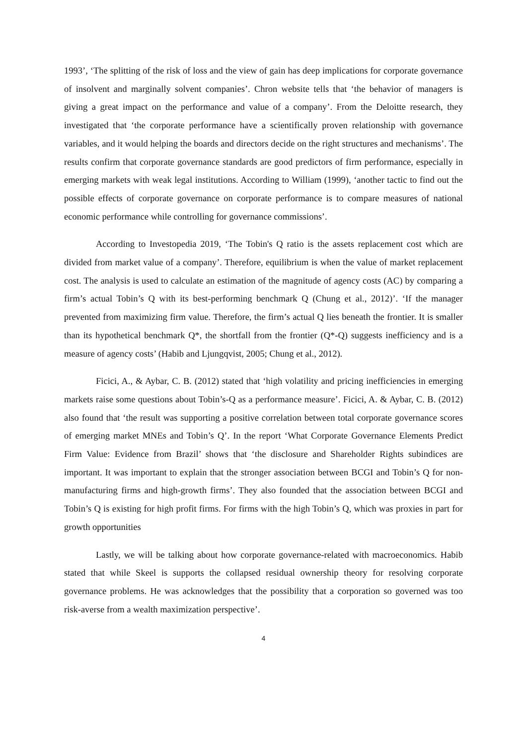1993’, ‘The splitting of the risk of loss and the view of gain has deep implications for corporate governance of insolvent and marginally solvent companies’. Chron website tells that ‘the behavior of managers is giving a great impact on the performance and value of a company’. From the Deloitte research, they investigated that ‘the corporate performance have a scientifically proven relationship with governance variables, and it would helping the boards and directors decide on the right structures and mechanisms’. The results confirm that corporate governance standards are good predictors of firm performance, especially in emerging markets with weak legal institutions. According to William (1999), ‘another tactic to find out the possible effects of corporate governance on corporate performance is to compare measures of national economic performance while controlling for governance commissions’.
According to Investopedia 2019, ‘The Tobin's Q ratio is the assets replacement cost which are divided from market value of a company’. Therefore, equilibrium is when the value of market replacement cost. The analysis is used to calculate an estimation of the magnitude of agency costs (AC) by comparing a firm’s actual Tobin’s Q with its best-performing benchmark Q (Chung et al., 2012)’. ‘If the manager prevented from maximizing firm value. Therefore, the firm’s actual Q lies beneath the frontier. It is smaller than its hypothetical benchmark Q*, the shortfall from the frontier (Q*-Q) suggests inefficiency and is a measure of agency costs’ (Habib and Ljungqvist, 2005; Chung et al., 2012).
Ficici, A., & Aybar, C. B. (2012) stated that ‘high volatility and pricing inefficiencies in emerging markets raise some questions about Tobin’s-Q as a performance measure’. Ficici, A. & Aybar, C. B. (2012) also found that ‘the result was supporting a positive correlation between total corporate governance scores of emerging market MNEs and Tobin’s Q’. In the report ‘What Corporate Governance Elements Predict Firm Value: Evidence from Brazil’ shows that ‘the disclosure and Shareholder Rights subindices are important. It was important to explain that the stronger association between BCGI and Tobin’s Q for non-manufacturing firms and high-growth firms’. They also founded that the association between BCGI and Tobin’s Q is existing for high profit firms. For firms with the high Tobin’s Q, which was proxies in part for growth opportunities
Lastly, we will be talking about how corporate governance-related with macroeconomics. Habib stated that while Skeel is supports the collapsed residual ownership theory for resolving corporate governance problems. He was acknowledges that the possibility that a corporation so governed was too risk-averse from a wealth maximization perspective’.
4